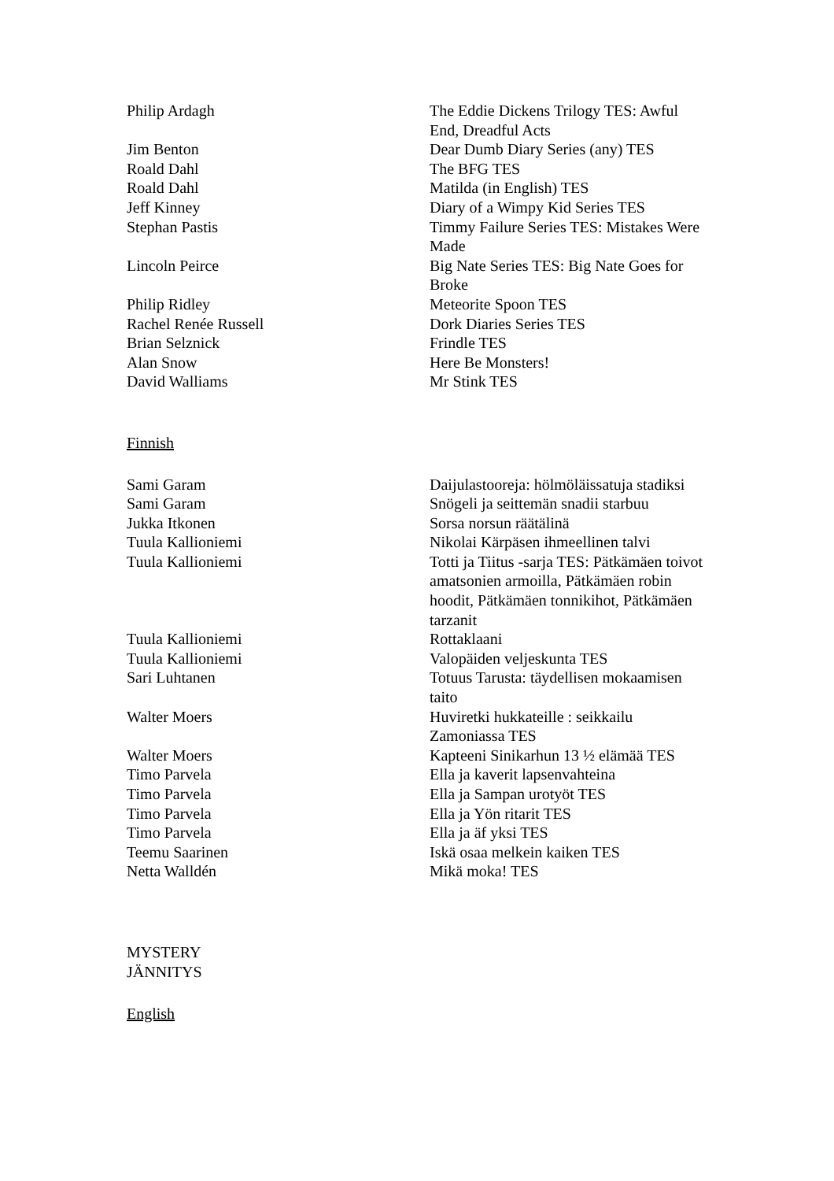| Philip Ardagh | The Eddie Dickens Trilogy TES: Awful End, Dreadful Acts |
| Jim Benton | Dear Dumb Diary Series (any) TES |
| Roald Dahl | The BFG TES |
| Roald Dahl | Matilda (in English) TES |
| Jeff Kinney | Diary of a Wimpy Kid Series TES |
| Stephan Pastis | Timmy Failure Series TES: Mistakes Were Made |
| Lincoln Peirce | Big Nate Series TES: Big Nate Goes for Broke |
| Philip Ridley | Meteorite Spoon TES |
| Rachel Renée Russell | Dork Diaries Series TES |
| Brian Selznick | Frindle TES |
| Alan Snow | Here Be Monsters! |
| David Walliams | Mr Stink TES |
Finnish
| Sami Garam | Daijulastooreja: hölmöläissatuja stadiksi |
| Sami Garam | Snögeli ja seittemän snadii starbuu |
| Jukka Itkonen | Sorsa norsun räätälinä |
| Tuula Kallioniemi | Nikolai Kärpäsen ihmeellinen talvi |
| Tuula Kallioniemi | Totti ja Tiitus -sarja TES: Pätkämäen toivot amatsonien armoilla, Pätkämäen robin hoodit, Pätkämäen tonnikihot, Pätkämäen tarzanit |
| Tuula Kallioniemi | Rottaklaani |
| Tuula Kallioniemi | Valopäiden veljeskunta TES |
| Sari Luhtanen | Totuus Tarusta: täydellisen mokaamisen taito |
| Walter Moers | Huviretki hukkateille : seikkailu Zamoniassa TES |
| Walter Moers | Kapteeni Sinikarhun 13 ½ elämää TES |
| Timo Parvela | Ella ja kaverit lapsenvahteina |
| Timo Parvela | Ella ja Sampan urotyöt TES |
| Timo Parvela | Ella ja Yön ritarit TES |
| Timo Parvela | Ella ja äf yksi TES |
| Teemu Saarinen | Iskä osaa melkein kaiken TES |
| Netta Walldén | Mikä moka! TES |
MYSTERY
JÄNNITYS
English